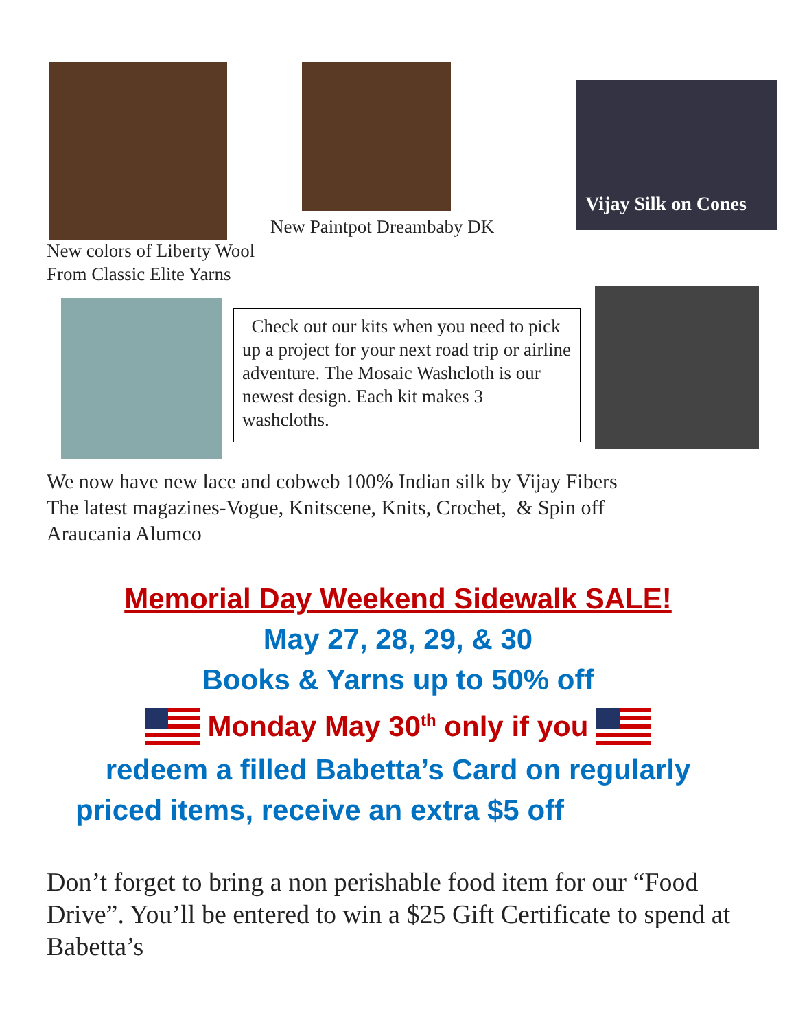New Paintpot Dreambaby DK
Vijay Silk on Cones
New colors of Liberty Wool
From Classic Elite Yarns
Check out our kits when you need to pick up a project for your next road trip or airline adventure. The Mosaic Washcloth is our newest design. Each kit makes 3 washcloths.
We now have new lace and cobweb 100% Indian silk by Vijay Fibers
The latest magazines-Vogue, Knitscene, Knits, Crochet, & Spin off
Araucania Alumco
Memorial Day Weekend Sidewalk SALE!
May 27, 28, 29, & 30
Books & Yarns up to 50% off
Monday May 30<sup>th</sup> only if you
redeem a filled Babetta’s Card on regularly
priced items, receive an extra $5 off
Don’t forget to bring a non perishable food item for our “Food Drive”. You’ll be entered to win a $25 Gift Certificate to spend at Babetta’s